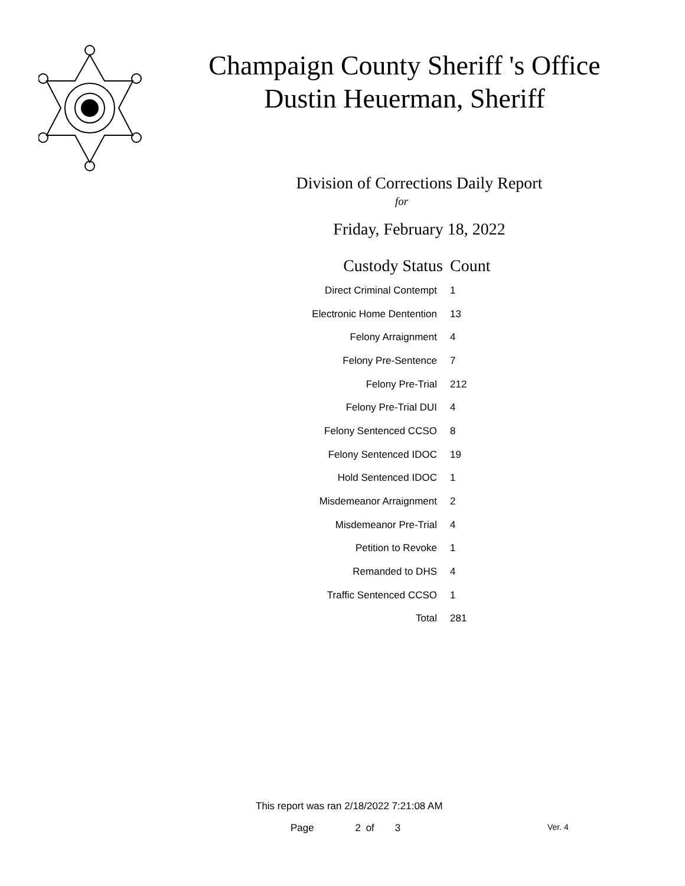Champaign County Sheriff 's Office
Dustin Heuerman, Sheriff
Division of Corrections Daily Report
for
Friday, February 18, 2022
| Custody Status | Count |
| --- | --- |
| Direct Criminal Contempt | 1 |
| Electronic Home Dentention | 13 |
| Felony Arraignment | 4 |
| Felony Pre-Sentence | 7 |
| Felony Pre-Trial | 212 |
| Felony Pre-Trial DUI | 4 |
| Felony Sentenced CCSO | 8 |
| Felony Sentenced IDOC | 19 |
| Hold Sentenced IDOC | 1 |
| Misdemeanor Arraignment | 2 |
| Misdemeanor Pre-Trial | 4 |
| Petition to Revoke | 1 |
| Remanded to DHS | 4 |
| Traffic Sentenced CCSO | 1 |
| Total | 281 |
This report was ran 2/18/2022 7:21:08 AM
Page 2 of 3 Ver. 4